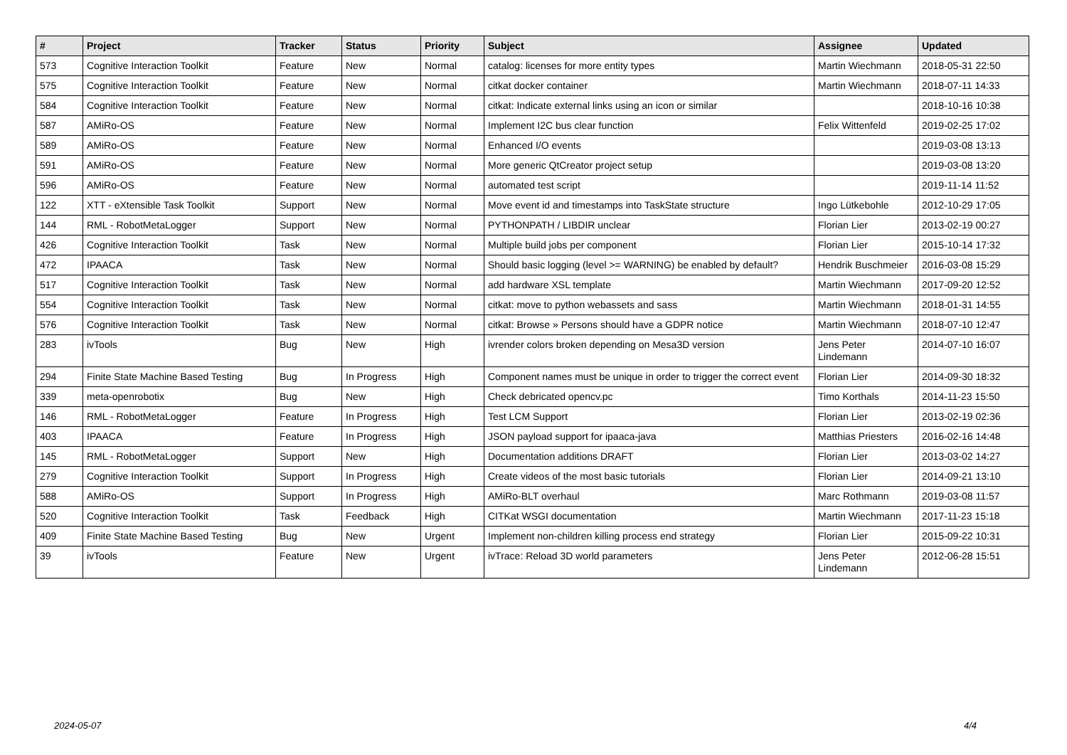| # | Project | Tracker | Status | Priority | Subject | Assignee | Updated |
| --- | --- | --- | --- | --- | --- | --- | --- |
| 573 | Cognitive Interaction Toolkit | Feature | New | Normal | catalog: licenses for more entity types | Martin Wiechmann | 2018-05-31 22:50 |
| 575 | Cognitive Interaction Toolkit | Feature | New | Normal | citkat docker container | Martin Wiechmann | 2018-07-11 14:33 |
| 584 | Cognitive Interaction Toolkit | Feature | New | Normal | citkat: Indicate external links using an icon or similar | | 2018-10-16 10:38 |
| 587 | AMiRo-OS | Feature | New | Normal | Implement I2C bus clear function | Felix Wittenfeld | 2019-02-25 17:02 |
| 589 | AMiRo-OS | Feature | New | Normal | Enhanced I/O events | | 2019-03-08 13:13 |
| 591 | AMiRo-OS | Feature | New | Normal | More generic QtCreator project setup | | 2019-03-08 13:20 |
| 596 | AMiRo-OS | Feature | New | Normal | automated test script | | 2019-11-14 11:52 |
| 122 | XTT - eXtensible Task Toolkit | Support | New | Normal | Move event id and timestamps into TaskState structure | Ingo Lütkebohle | 2012-10-29 17:05 |
| 144 | RML - RobotMetaLogger | Support | New | Normal | PYTHONPATH / LIBDIR unclear | Florian Lier | 2013-02-19 00:27 |
| 426 | Cognitive Interaction Toolkit | Task | New | Normal | Multiple build jobs per component | Florian Lier | 2015-10-14 17:32 |
| 472 | IPAACA | Task | New | Normal | Should basic logging (level >= WARNING) be enabled by default? | Hendrik Buschmeier | 2016-03-08 15:29 |
| 517 | Cognitive Interaction Toolkit | Task | New | Normal | add hardware XSL template | Martin Wiechmann | 2017-09-20 12:52 |
| 554 | Cognitive Interaction Toolkit | Task | New | Normal | citkat: move to python webassets and sass | Martin Wiechmann | 2018-01-31 14:55 |
| 576 | Cognitive Interaction Toolkit | Task | New | Normal | citkat: Browse » Persons should have a GDPR notice | Martin Wiechmann | 2018-07-10 12:47 |
| 283 | ivTools | Bug | New | High | ivrender colors broken depending on Mesa3D version | Jens Peter Lindemann | 2014-07-10 16:07 |
| 294 | Finite State Machine Based Testing | Bug | In Progress | High | Component names must be unique in order to trigger the correct event | Florian Lier | 2014-09-30 18:32 |
| 339 | meta-openrobotix | Bug | New | High | Check debricated opencv.pc | Timo Korthals | 2014-11-23 15:50 |
| 146 | RML - RobotMetaLogger | Feature | In Progress | High | Test LCM Support | Florian Lier | 2013-02-19 02:36 |
| 403 | IPAACA | Feature | In Progress | High | JSON payload support for ipaaca-java | Matthias Priesters | 2016-02-16 14:48 |
| 145 | RML - RobotMetaLogger | Support | New | High | Documentation additions DRAFT | Florian Lier | 2013-03-02 14:27 |
| 279 | Cognitive Interaction Toolkit | Support | In Progress | High | Create videos of the most basic tutorials | Florian Lier | 2014-09-21 13:10 |
| 588 | AMiRo-OS | Support | In Progress | High | AMiRo-BLT overhaul | Marc Rothmann | 2019-03-08 11:57 |
| 520 | Cognitive Interaction Toolkit | Task | Feedback | High | CITKat WSGI documentation | Martin Wiechmann | 2017-11-23 15:18 |
| 409 | Finite State Machine Based Testing | Bug | New | Urgent | Implement non-children killing process end strategy | Florian Lier | 2015-09-22 10:31 |
| 39 | ivTools | Feature | New | Urgent | ivTrace: Reload 3D world parameters | Jens Peter Lindemann | 2012-06-28 15:51 |
2024-05-07 4/4